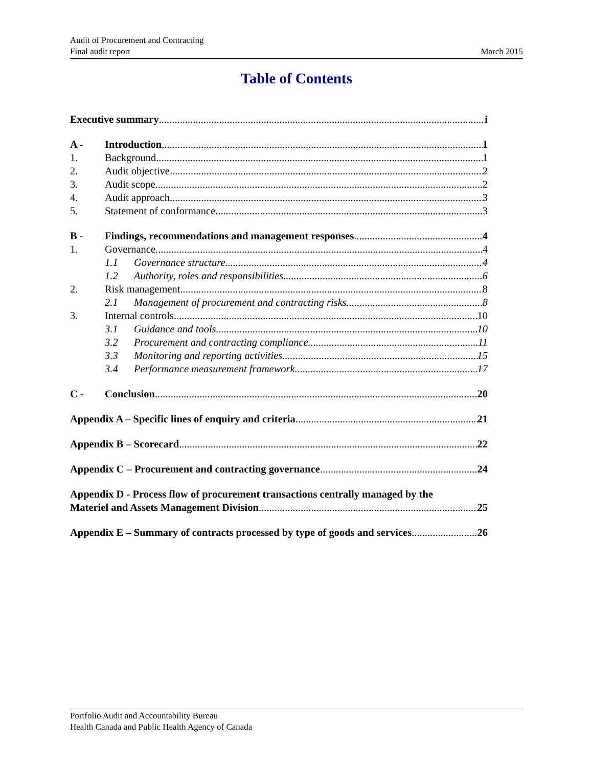Audit of Procurement and Contracting
Final audit report
March 2015
Table of Contents
Executive summary i
A - Introduction 1
1. Background 1
2. Audit objective 2
3. Audit scope 2
4. Audit approach 3
5. Statement of conformance 3
B - Findings, recommendations and management responses 4
1. Governance 4
1.1 Governance structure 4
1.2 Authority, roles and responsibilities 6
2. Risk management 8
2.1 Management of procurement and contracting risks 8
3. Internal controls 10
3.1 Guidance and tools 10
3.2 Procurement and contracting compliance 11
3.3 Monitoring and reporting activities 15
3.4 Performance measurement framework 17
C - Conclusion 20
Appendix A – Specific lines of enquiry and criteria 21
Appendix B – Scorecard 22
Appendix C – Procurement and contracting governance 24
Appendix D - Process flow of procurement transactions centrally managed by the
Materiel and Assets Management Division 25
Appendix E – Summary of contracts processed by type of goods and services 26
Portfolio Audit and Accountability Bureau
Health Canada and Public Health Agency of Canada